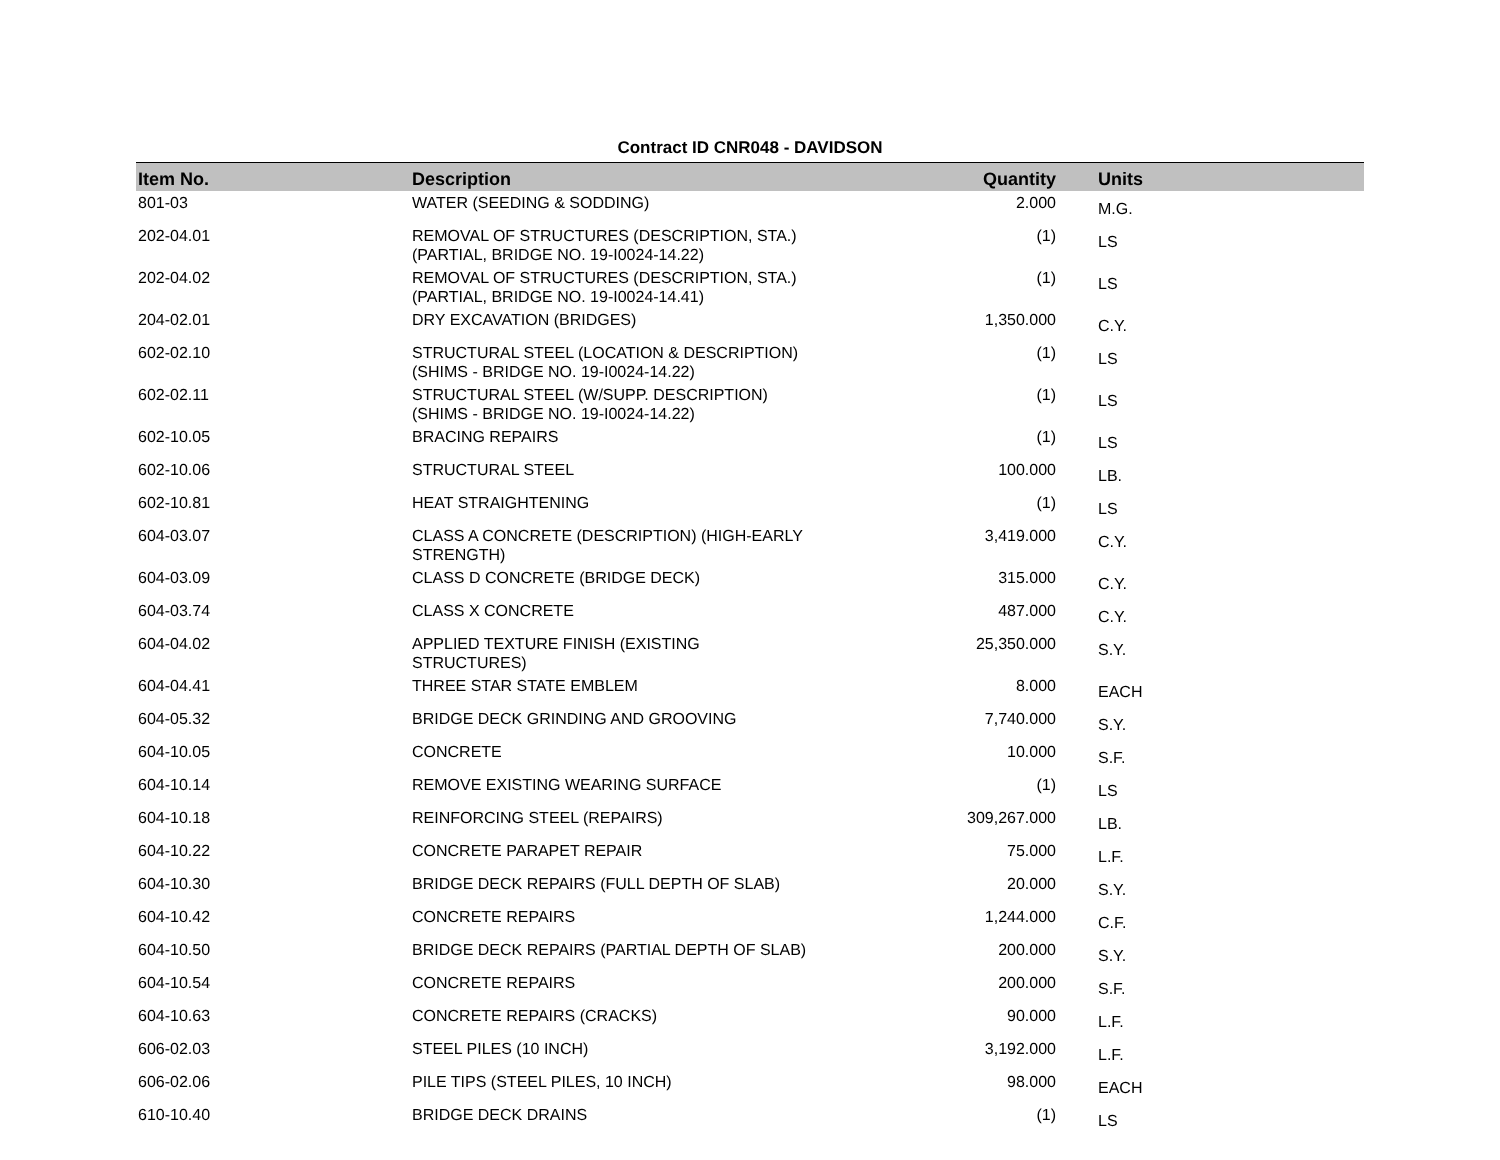Contract ID CNR048 - DAVIDSON
| Item No. | Description | Quantity | Units |
| --- | --- | --- | --- |
| 801-03 | WATER (SEEDING & SODDING) | 2.000 | M.G. |
| 202-04.01 | REMOVAL OF STRUCTURES (DESCRIPTION, STA.) (PARTIAL, BRIDGE NO. 19-I0024-14.22) | (1) | LS |
| 202-04.02 | REMOVAL OF STRUCTURES (DESCRIPTION, STA.) (PARTIAL, BRIDGE NO. 19-I0024-14.41) | (1) | LS |
| 204-02.01 | DRY EXCAVATION (BRIDGES) | 1,350.000 | C.Y. |
| 602-02.10 | STRUCTURAL STEEL (LOCATION & DESCRIPTION) (SHIMS - BRIDGE NO. 19-I0024-14.22) | (1) | LS |
| 602-02.11 | STRUCTURAL STEEL (W/SUPP. DESCRIPTION) (SHIMS - BRIDGE NO. 19-I0024-14.22) | (1) | LS |
| 602-10.05 | BRACING REPAIRS | (1) | LS |
| 602-10.06 | STRUCTURAL STEEL | 100.000 | LB. |
| 602-10.81 | HEAT STRAIGHTENING | (1) | LS |
| 604-03.07 | CLASS A CONCRETE (DESCRIPTION) (HIGH-EARLY STRENGTH) | 3,419.000 | C.Y. |
| 604-03.09 | CLASS D CONCRETE (BRIDGE DECK) | 315.000 | C.Y. |
| 604-03.74 | CLASS X CONCRETE | 487.000 | C.Y. |
| 604-04.02 | APPLIED TEXTURE FINISH (EXISTING STRUCTURES) | 25,350.000 | S.Y. |
| 604-04.41 | THREE STAR STATE EMBLEM | 8.000 | EACH |
| 604-05.32 | BRIDGE DECK GRINDING AND GROOVING | 7,740.000 | S.Y. |
| 604-10.05 | CONCRETE | 10.000 | S.F. |
| 604-10.14 | REMOVE EXISTING WEARING SURFACE | (1) | LS |
| 604-10.18 | REINFORCING STEEL (REPAIRS) | 309,267.000 | LB. |
| 604-10.22 | CONCRETE PARAPET REPAIR | 75.000 | L.F. |
| 604-10.30 | BRIDGE DECK REPAIRS (FULL DEPTH OF SLAB) | 20.000 | S.Y. |
| 604-10.42 | CONCRETE REPAIRS | 1,244.000 | C.F. |
| 604-10.50 | BRIDGE DECK REPAIRS (PARTIAL DEPTH OF SLAB) | 200.000 | S.Y. |
| 604-10.54 | CONCRETE REPAIRS | 200.000 | S.F. |
| 604-10.63 | CONCRETE REPAIRS (CRACKS) | 90.000 | L.F. |
| 606-02.03 | STEEL PILES (10 INCH) | 3,192.000 | L.F. |
| 606-02.06 | PILE TIPS (STEEL PILES, 10 INCH) | 98.000 | EACH |
| 610-10.40 | BRIDGE DECK DRAINS | (1) | LS |